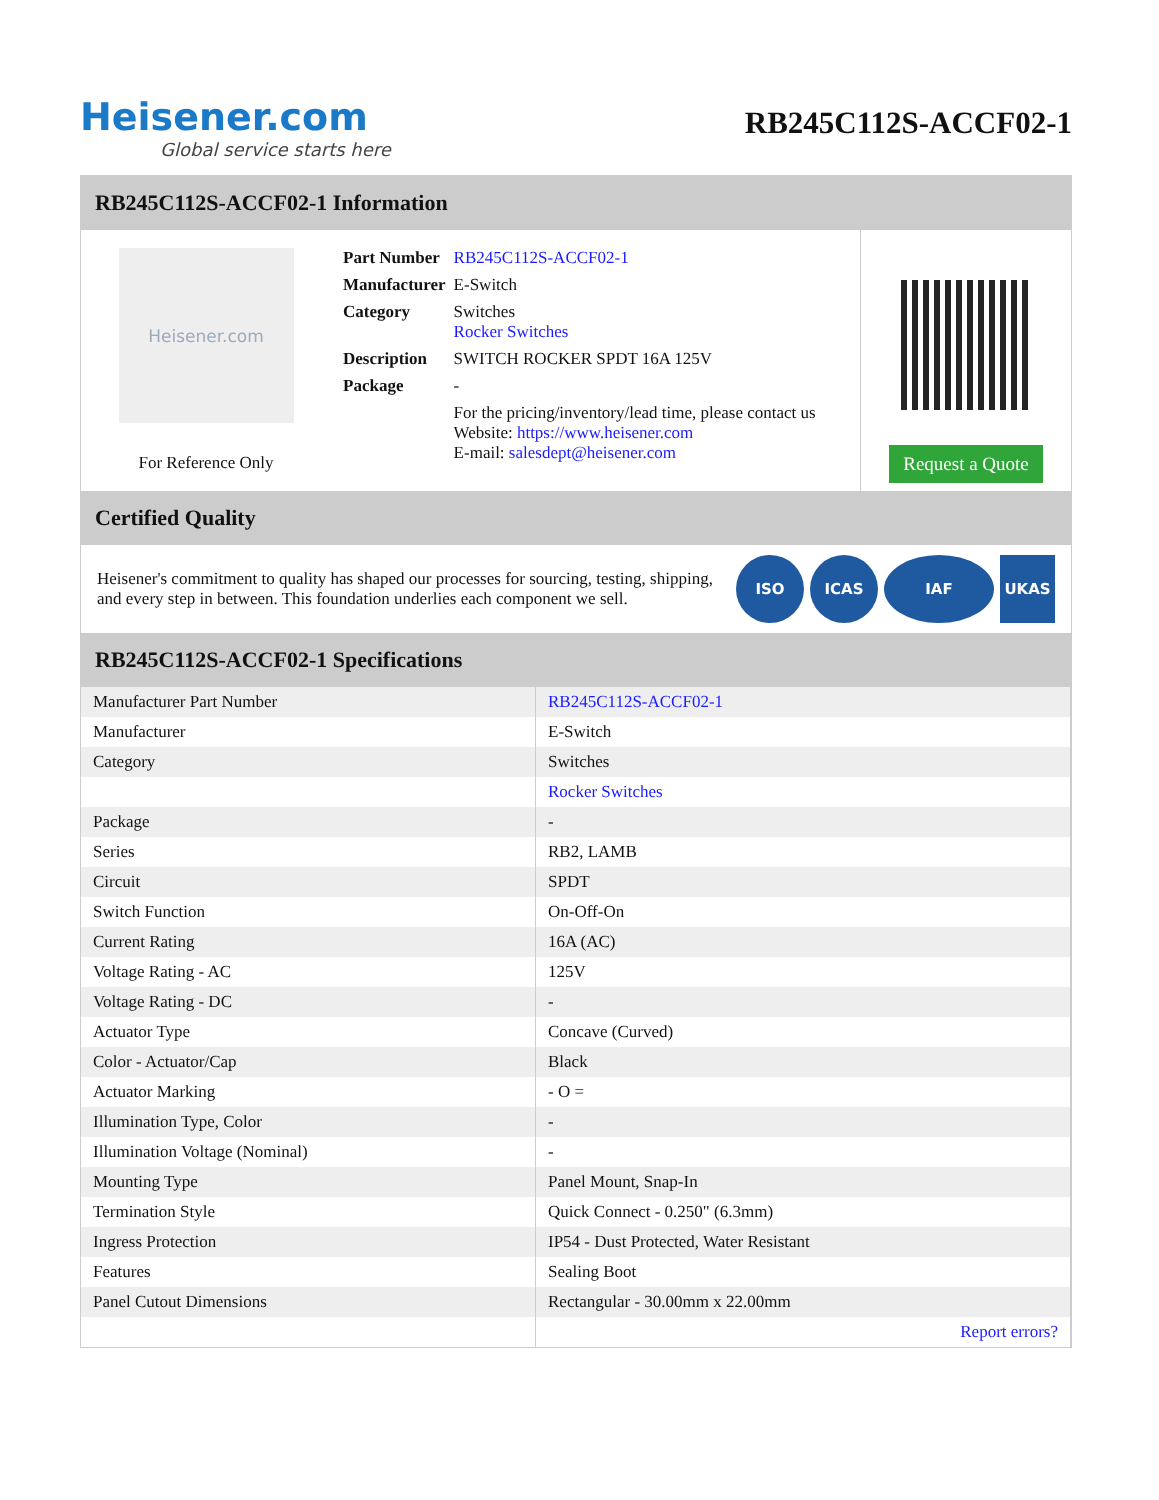Heisener.com
Global service starts here
RB245C112S-ACCF02-1
RB245C112S-ACCF02-1 Information
Heisener.com
For Reference Only
| Part Number | RB245C112S-ACCF02-1 |
| Manufacturer | E-Switch |
| Category | Switches Rocker Switches |
| Description | SWITCH ROCKER SPDT 16A 125V |
| Package | - |
| | For the pricing/inventory/lead time, please contact us Website: https://www.heisener.com E-mail: salesdept@heisener.com |
Request a Quote
Certified Quality
Heisener's commitment to quality has shaped our processes for sourcing, testing, shipping, and every step in between. This foundation underlies each component we sell.
ISO ICAS IAF UKAS
RB245C112S-ACCF02-1 Specifications
| Manufacturer Part Number | RB245C112S-ACCF02-1 |
| Manufacturer | E-Switch |
| Category | Switches |
| | Rocker Switches |
| Package | - |
| Series | RB2, LAMB |
| Circuit | SPDT |
| Switch Function | On-Off-On |
| Current Rating | 16A (AC) |
| Voltage Rating - AC | 125V |
| Voltage Rating - DC | - |
| Actuator Type | Concave (Curved) |
| Color - Actuator/Cap | Black |
| Actuator Marking | - O = |
| Illumination Type, Color | - |
| Illumination Voltage (Nominal) | - |
| Mounting Type | Panel Mount, Snap-In |
| Termination Style | Quick Connect - 0.250" (6.3mm) |
| Ingress Protection | IP54 - Dust Protected, Water Resistant |
| Features | Sealing Boot |
| Panel Cutout Dimensions | Rectangular - 30.00mm x 22.00mm |
| | Report errors? |